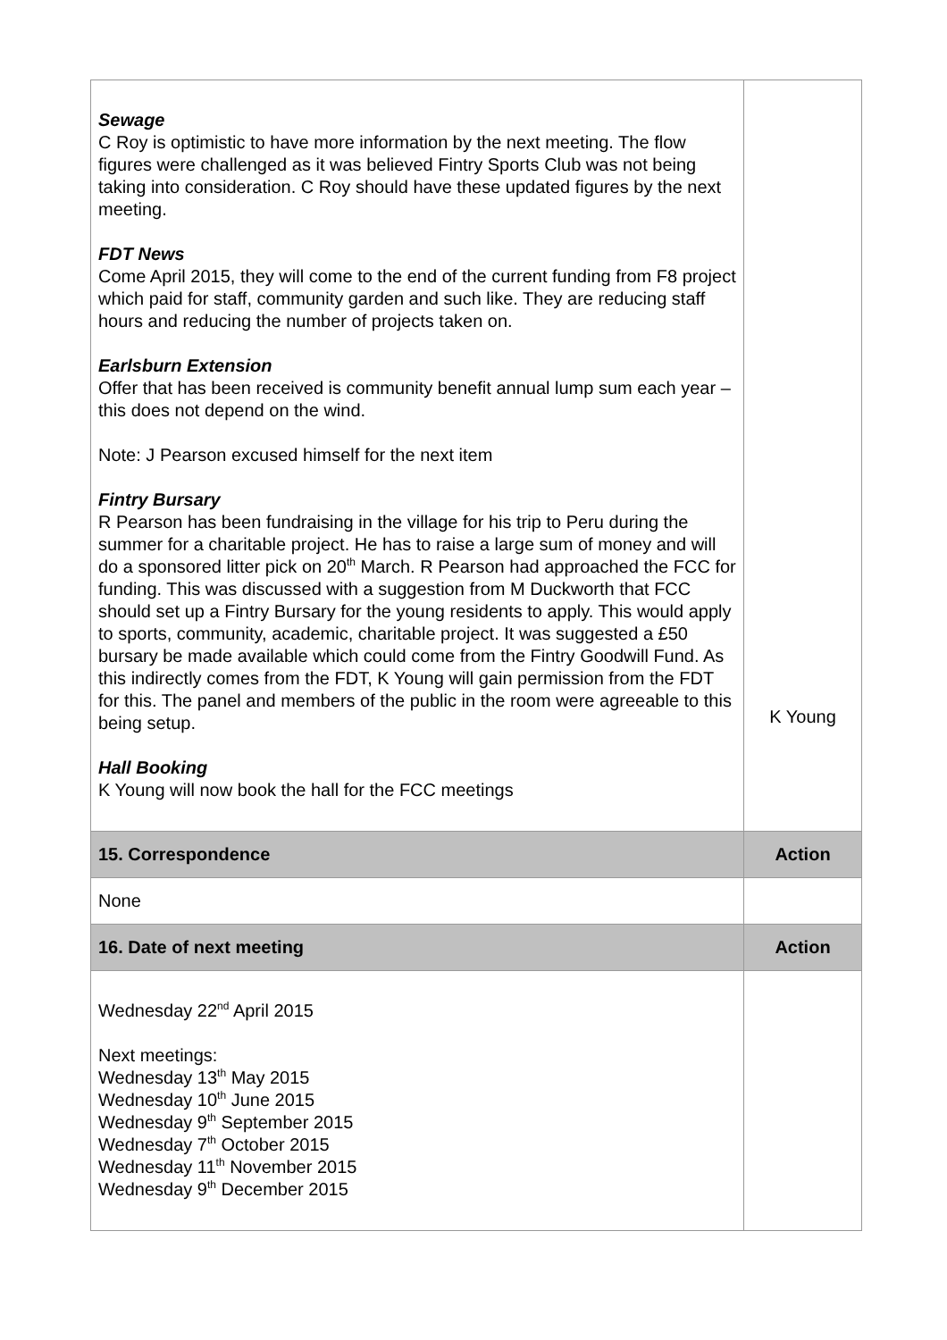| Sewage C Roy is optimistic to have more information by the next meeting. The flow figures were challenged as it was believed Fintry Sports Club was not being taking into consideration. C Roy should have these updated figures by the next meeting. FDT News Come April 2015, they will come to the end of the current funding from F8 project which paid for staff, community garden and such like. They are reducing staff hours and reducing the number of projects taken on. Earlsburn Extension Offer that has been received is community benefit annual lump sum each year – this does not depend on the wind. Note: J Pearson excused himself for the next item Fintry Bursary R Pearson has been fundraising in the village for his trip to Peru during the summer for a charitable project. He has to raise a large sum of money and will do a sponsored litter pick on 20<sup>th</sup> March. R Pearson had approached the FCC for funding. This was discussed with a suggestion from M Duckworth that FCC should set up a Fintry Bursary for the young residents to apply. This would apply to sports, community, academic, charitable project. It was suggested a £50 bursary be made available which could come from the Fintry Goodwill Fund. As this indirectly comes from the FDT, K Young will gain permission from the FDT for this. The panel and members of the public in the room were agreeable to this being setup. Hall Booking K Young will now book the hall for the FCC meetings | K Young |
| 15. Correspondence | Action |
| None | |
| 16. Date of next meeting | Action |
| Wednesday 22<sup>nd</sup> April 2015 Next meetings: Wednesday 13<sup>th</sup> May 2015 Wednesday 10<sup>th</sup> June 2015 Wednesday 9<sup>th</sup> September 2015 Wednesday 7<sup>th</sup> October 2015 Wednesday 11<sup>th</sup> November 2015 Wednesday 9<sup>th</sup> December 2015 | |